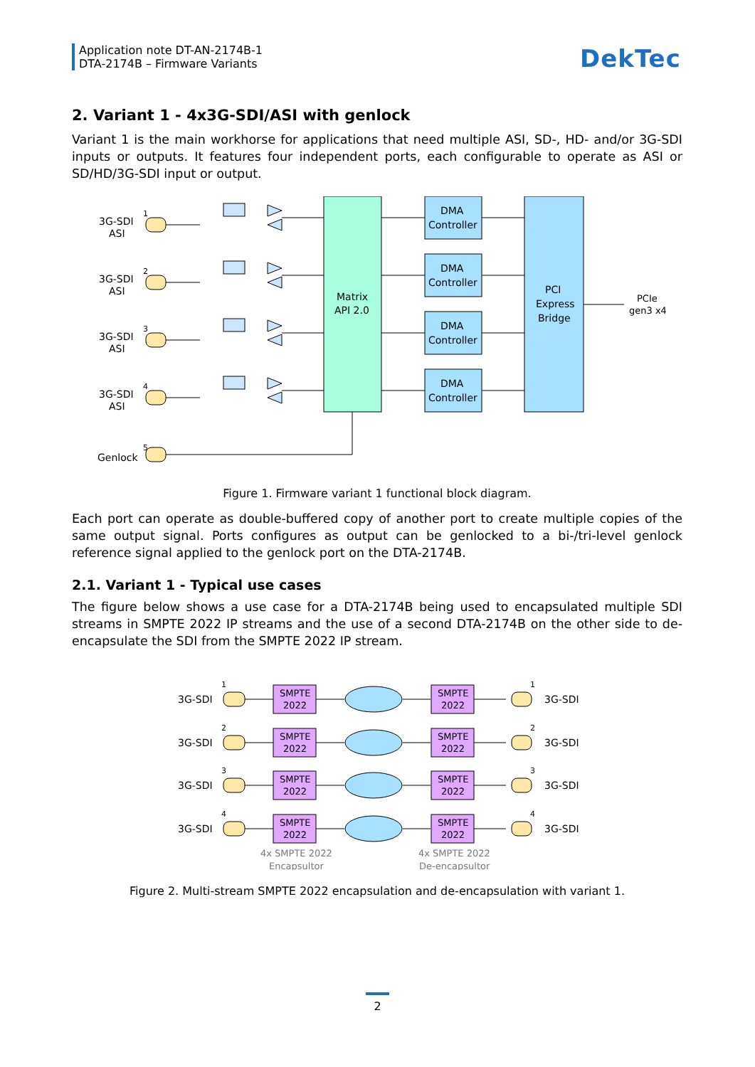Application note DT-AN-2174B-1
DTA-2174B – Firmware Variants
DekTec
2. Variant 1 - 4x3G-SDI/ASI with genlock
Variant 1 is the main workhorse for applications that need multiple ASI, SD-, HD- and/or 3G-SDI inputs or outputs. It features four independent ports, each configurable to operate as ASI or SD/HD/3G-SDI input or output.
3G-SDI
ASI
1
3G-SDI
ASI
2
3G-SDI
ASI
3
3G-SDI
ASI
4
Genlock
5
Matrix
API 2.0
DMA
Controller
DMA
Controller
DMA
Controller
DMA
Controller
PCI
Express
Bridge
PCIe
gen3 x4
Figure 1. Firmware variant 1 functional block diagram.
Each port can operate as double-buffered copy of another port to create multiple copies of the same output signal. Ports configures as output can be genlocked to a bi-/tri-level genlock reference signal applied to the genlock port on the DTA-2174B.
2.1. Variant 1 - Typical use cases
The figure below shows a use case for a DTA-2174B being used to encapsulated multiple SDI streams in SMPTE 2022 IP streams and the use of a second DTA-2174B on the other side to de-encapsulate the SDI from the SMPTE 2022 IP stream.
3G-SDI
3G-SDI
1
1
3G-SDI
3G-SDI
2
2
3G-SDI
3G-SDI
3
3
3G-SDI
3G-SDI
4
4
SMPTE
2022
SMPTE
2022
SMPTE
2022
SMPTE
2022
SMPTE
2022
SMPTE
2022
SMPTE
2022
SMPTE
2022
4x SMPTE 2022
Encapsultor
4x SMPTE 2022
De-encapsultor
Figure 2. Multi-stream SMPTE 2022 encapsulation and de-encapsulation with variant 1.
2